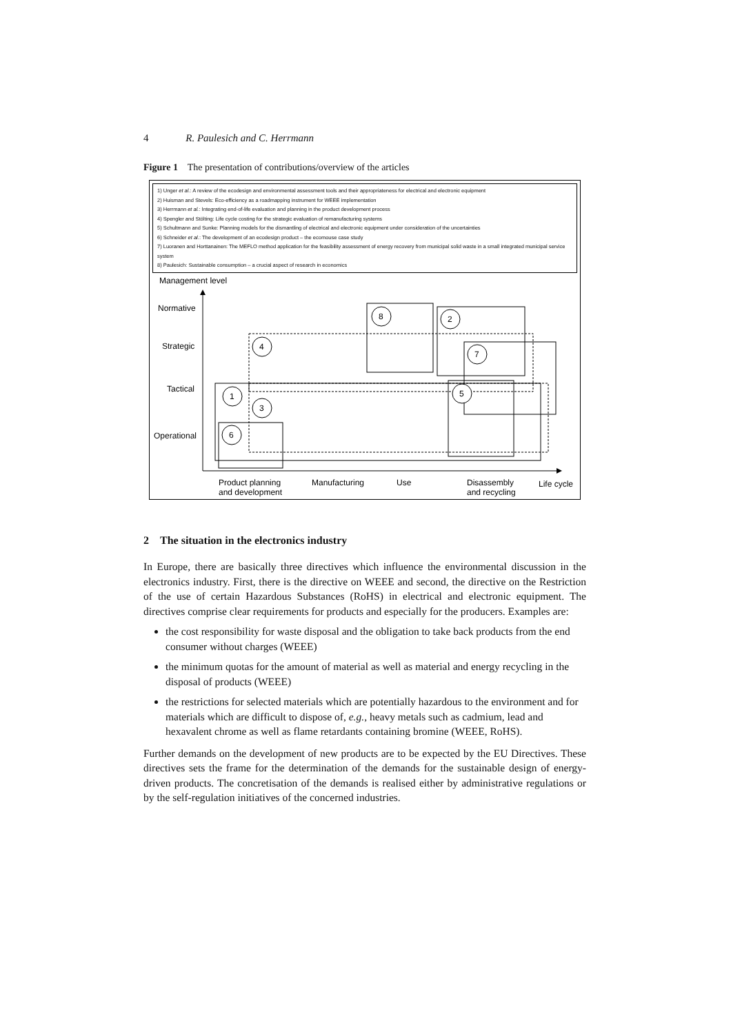4 R. Paulesich and C. Herrmann
Figure 1 The presentation of contributions/overview of the articles
1) Unger et al.: A review of the ecodesign and environmental assessment tools and their appropriateness for electrical and electronic equipment
2) Huisman and Stevels: Eco-efficiency as a roadmapping instrument for WEEE implementation
3) Herrmann et al.: Integrating end-of-life evaluation and planning in the product development process
4) Spengler and Stölting: Life cycle costing for the strategic evaluation of remanufacturing systems
5) Schultmann and Sunke: Planning models for the dismantling of electrical and electronic equipment under consideration of the uncertainties
6) Schneider et al.: The development of an ecodesign product – the ecomouse case study
7) Luoranen and Horttanainen: The MEFLO method application for the feasibility assessment of energy recovery from municipal solid waste in a small integrated municipal service system
8) Paulesich: Sustainable consumption – a crucial aspect of research in economics
Management level
Normative
Strategic
Tactical
Operational
8
2
4
7
1
5
3
6
Product planning
and development
Manufacturing
Use
Disassembly
and recycling
Life cycle
2 The situation in the electronics industry
In Europe, there are basically three directives which influence the environmental discussion in the electronics industry. First, there is the directive on WEEE and second, the directive on the Restriction of the use of certain Hazardous Substances (RoHS) in electrical and electronic equipment. The directives comprise clear requirements for products and especially for the producers. Examples are:
the cost responsibility for waste disposal and the obligation to take back products from the end consumer without charges (WEEE)
the minimum quotas for the amount of material as well as material and energy recycling in the disposal of products (WEEE)
the restrictions for selected materials which are potentially hazardous to the environment and for materials which are difficult to dispose of, e.g., heavy metals such as cadmium, lead and hexavalent chrome as well as flame retardants containing bromine (WEEE, RoHS).
Further demands on the development of new products are to be expected by the EU Directives. These directives sets the frame for the determination of the demands for the sustainable design of energy-driven products. The concretisation of the demands is realised either by administrative regulations or by the self-regulation initiatives of the concerned industries.